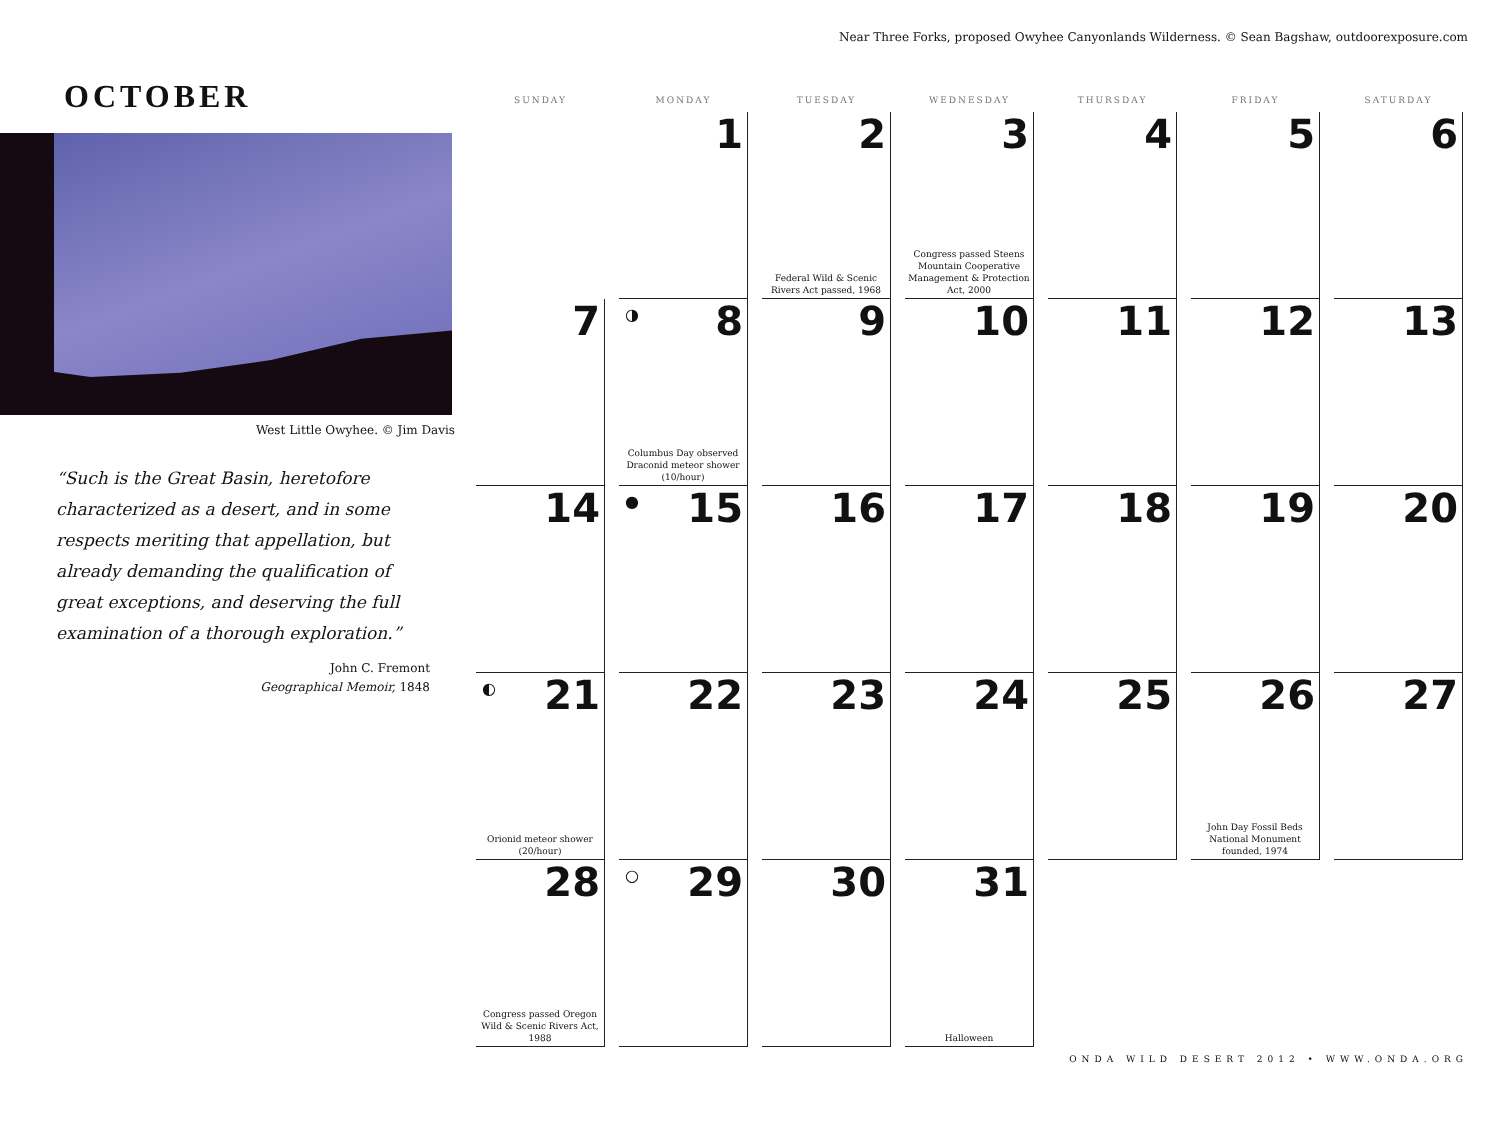Near Three Forks, proposed Owyhee Canyonlands Wilderness. © Sean Bagshaw, outdoorexposure.com
OCTOBER
West Little Owyhee. © Jim Davis
“Such is the Great Basin, heretofore
characterized as a desert, and in some
respects meriting that appellation, but
already demanding the qualification of
great exceptions, and deserving the full
examination of a thorough exploration.”
John C. Fremont
Geographical Memoir, 1848
| SUNDAY | MONDAY | TUESDAY | WEDNESDAY | THURSDAY | FRIDAY | SATURDAY |
| --- | --- | --- | --- | --- | --- | --- |
| | 1 | 2 Federal Wild & Scenic Rivers Act passed, 1968 | 3 Congress passed Steens Mountain Cooperative Management & Protection Act, 2000 | 4 | 5 | 6 |
| 7 | ◑ 8 Columbus Day observed Draconid meteor shower (10/hour) | 9 | 10 | 11 | 12 | 13 |
| 14 | ● 15 | 16 | 17 | 18 | 19 | 20 |
| ◐ 21 Orionid meteor shower (20/hour) | 22 | 23 | 24 | 25 | 26 John Day Fossil Beds National Monument founded, 1974 | 27 |
| 28 Congress passed Oregon Wild & Scenic Rivers Act, 1988 | ○ 29 | 30 | 31 Halloween | | | |
ONDA WILD DESERT 2012 • WWW.ONDA.ORG